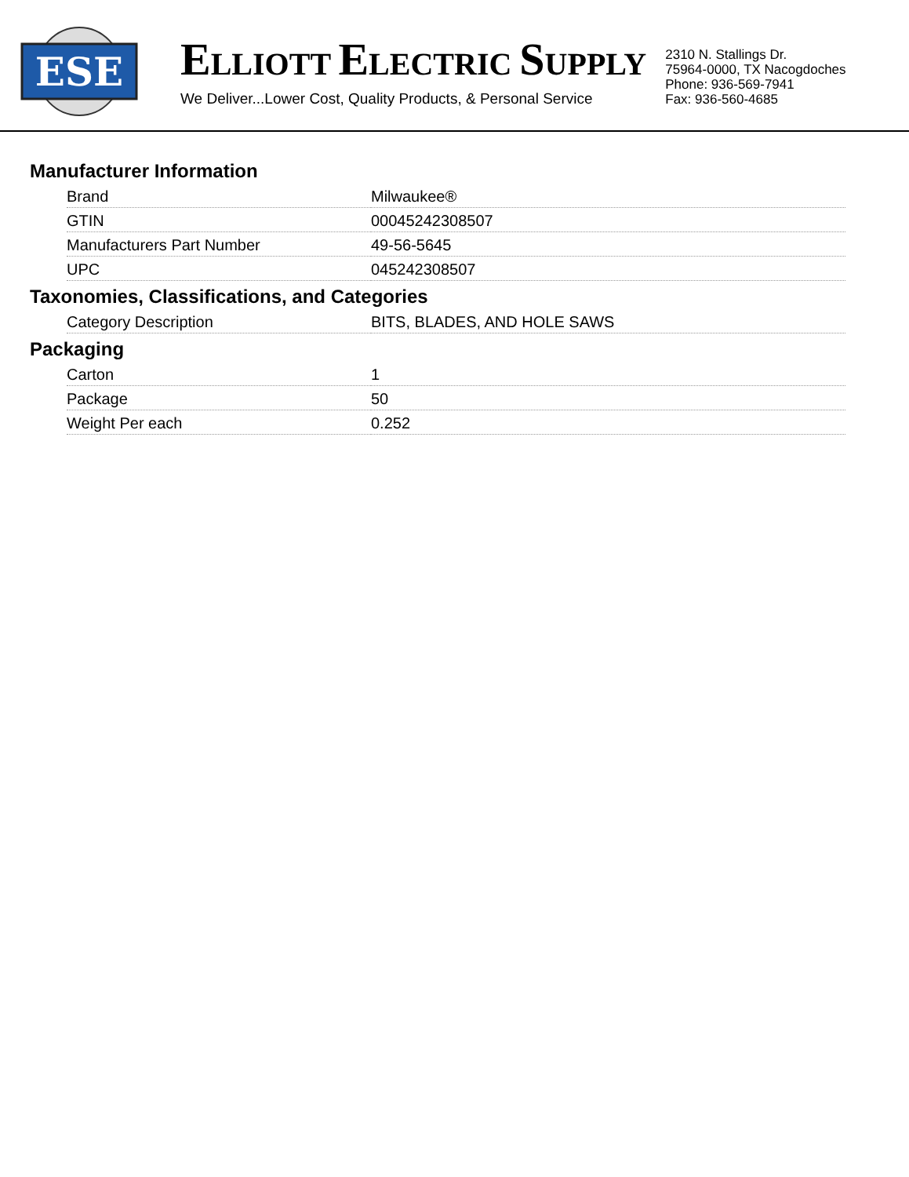ESE
ELLIOTT ELECTRIC SUPPLY
We Deliver...Lower Cost, Quality Products, & Personal Service
2310 N. Stallings Dr.
75964-0000, TX Nacogdoches
Phone: 936-569-7941
Fax: 936-560-4685
Manufacturer Information
| Brand | Milwaukee® |
| GTIN | 00045242308507 |
| Manufacturers Part Number | 49-56-5645 |
| UPC | 045242308507 |
Taxonomies, Classifications, and Categories
| Category Description | BITS, BLADES, AND HOLE SAWS |
Packaging
| Carton | 1 |
| Package | 50 |
| Weight Per each | 0.252 |